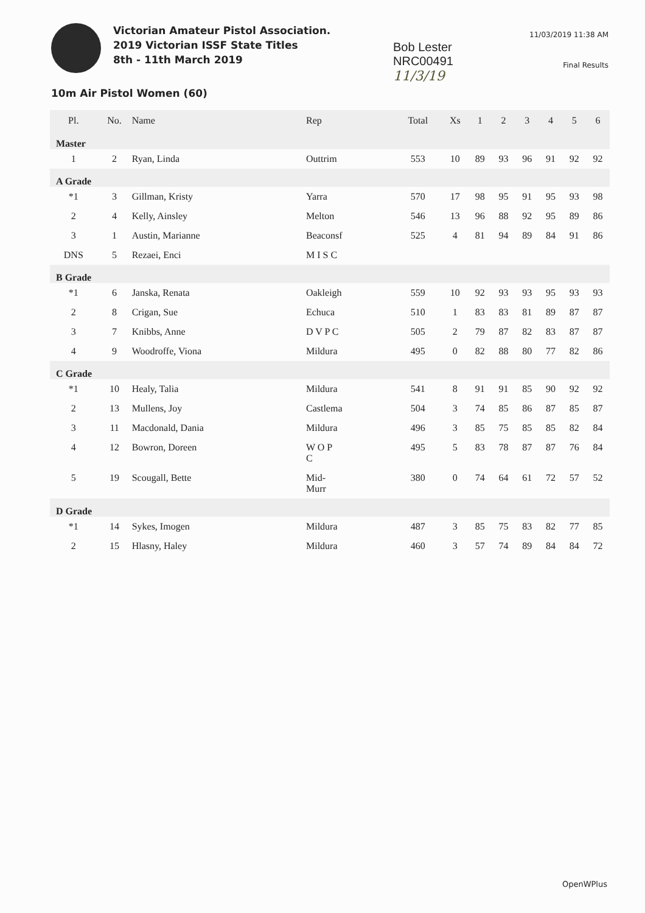Victorian Amateur Pistol Association.
2019 Victorian ISSF State Titles
8th - 11th March 2019
Bob Lester
NRC00491
11/3/19
11/03/2019 11:38 AM
Final Results
10m Air Pistol Women (60)
| Pl. | No. | Name | Rep | Total | Xs | 1 | 2 | 3 | 4 | 5 | 6 |
| --- | --- | --- | --- | --- | --- | --- | --- | --- | --- | --- | --- |
| Master | | | | | | | | | | | |
| 1 | 2 | Ryan, Linda | Outtrim | 553 | 10 | 89 | 93 | 96 | 91 | 92 | 92 |
| A Grade | | | | | | | | | | | |
| *1 | 3 | Gillman, Kristy | Yarra | 570 | 17 | 98 | 95 | 91 | 95 | 93 | 98 |
| 2 | 4 | Kelly, Ainsley | Melton | 546 | 13 | 96 | 88 | 92 | 95 | 89 | 86 |
| 3 | 1 | Austin, Marianne | Beaconsf | 525 | 4 | 81 | 94 | 89 | 84 | 91 | 86 |
| DNS | 5 | Rezaei, Enci | M I S C | | | | | | | | |
| B Grade | | | | | | | | | | | |
| *1 | 6 | Janska, Renata | Oakleigh | 559 | 10 | 92 | 93 | 93 | 95 | 93 | 93 |
| 2 | 8 | Crigan, Sue | Echuca | 510 | 1 | 83 | 83 | 81 | 89 | 87 | 87 |
| 3 | 7 | Knibbs, Anne | D V P C | 505 | 2 | 79 | 87 | 82 | 83 | 87 | 87 |
| 4 | 9 | Woodroffe, Viona | Mildura | 495 | 0 | 82 | 88 | 80 | 77 | 82 | 86 |
| C Grade | | | | | | | | | | | |
| *1 | 10 | Healy, Talia | Mildura | 541 | 8 | 91 | 91 | 85 | 90 | 92 | 92 |
| 2 | 13 | Mullens, Joy | Castlema | 504 | 3 | 74 | 85 | 86 | 87 | 85 | 87 |
| 3 | 11 | Macdonald, Dania | Mildura | 496 | 3 | 85 | 75 | 85 | 85 | 82 | 84 |
| 4 | 12 | Bowron, Doreen | W O P C | 495 | 5 | 83 | 78 | 87 | 87 | 76 | 84 |
| 5 | 19 | Scougall, Bette | Mid- Murr | 380 | 0 | 74 | 64 | 61 | 72 | 57 | 52 |
| D Grade | | | | | | | | | | | |
| *1 | 14 | Sykes, Imogen | Mildura | 487 | 3 | 85 | 75 | 83 | 82 | 77 | 85 |
| 2 | 15 | Hlasny, Haley | Mildura | 460 | 3 | 57 | 74 | 89 | 84 | 84 | 72 |
OpenWPlus